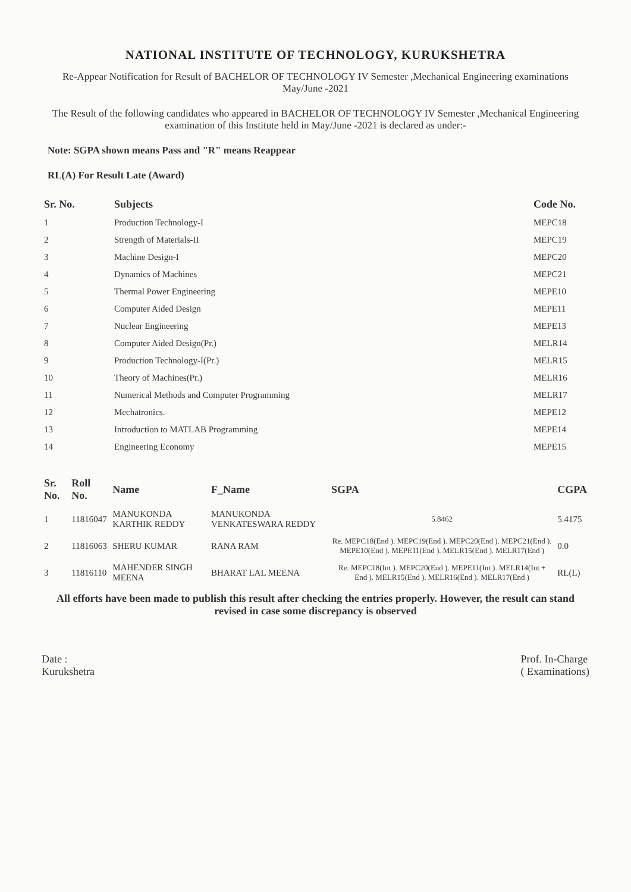NATIONAL INSTITUTE OF TECHNOLOGY, KURUKSHETRA
Re-Appear Notification for Result of BACHELOR OF TECHNOLOGY IV Semester ,Mechanical Engineering examinations May/June -2021
The Result of the following candidates who appeared in BACHELOR OF TECHNOLOGY IV Semester ,Mechanical Engineering examination of this Institute held in May/June -2021 is declared as under:-
Note: SGPA shown means Pass and "R" means Reappear
RL(A) For Result Late (Award)
| Sr. No. | Subjects | Code No. |
| --- | --- | --- |
| 1 | Production Technology-I | MEPC18 |
| 2 | Strength of Materials-II | MEPC19 |
| 3 | Machine Design-I | MEPC20 |
| 4 | Dynamics of Machines | MEPC21 |
| 5 | Thermal Power Engineering | MEPE10 |
| 6 | Computer Aided Design | MEPE11 |
| 7 | Nuclear Engineering | MEPE13 |
| 8 | Computer Aided Design(Pr.) | MELR14 |
| 9 | Production Technology-I(Pr.) | MELR15 |
| 10 | Theory of Machines(Pr.) | MELR16 |
| 11 | Numerical Methods and Computer Programming | MELR17 |
| 12 | Mechatronics. | MEPE12 |
| 13 | Introduction to MATLAB Programming | MEPE14 |
| 14 | Engineering Economy | MEPE15 |
| Sr. No. | Roll No. | Name | F_Name | SGPA | CGPA |
| --- | --- | --- | --- | --- | --- |
| 1 | 11816047 | MANUKONDA KARTHIK REDDY | MANUKONDA VENKATESWARA REDDY | 5.8462 | 5.4175 |
| 2 | 11816063 | SHERU KUMAR | RANA RAM | Re. MEPC18(End ). MEPC19(End ). MEPC20(End ). MEPC21(End ). MEPE10(End ). MEPE11(End ). MELR15(End ). MELR17(End ) | 0.0 |
| 3 | 11816110 | MAHENDER SINGH MEENA | BHARAT LAL MEENA | Re. MEPC18(Int ). MEPC20(End ). MEPE11(Int ). MELR14(Int + End ). MELR15(End ). MELR16(End ). MELR17(End ) | RL(L) |
All efforts have been made to publish this result after checking the entries properly. However, the result can stand revised in case some discrepancy is observed
Date :
Kurukshetra
Prof. In-Charge
( Examinations)